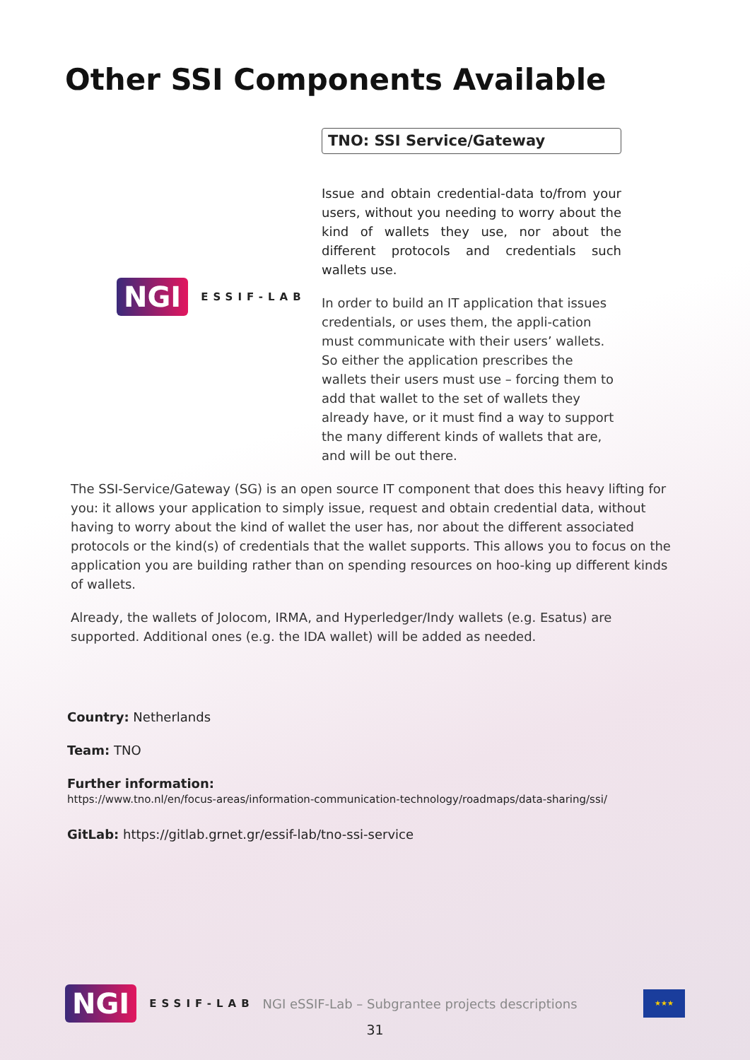Other SSI Components Available
NGI ESSIF-LAB
TNO: SSI Service/Gateway
Issue and obtain credential-data to/from your users, without you needing to worry about the kind of wallets they use, nor about the different protocols and credentials such wallets use.
In order to build an IT application that issues credentials, or uses them, the appli-cation must communicate with their users’ wallets. So either the application prescribes the wallets their users must use – forcing them to add that wallet to the set of wallets they already have, or it must find a way to support the many different kinds of wallets that are, and will be out there.
The SSI-Service/Gateway (SG) is an open source IT component that does this heavy lifting for you: it allows your application to simply issue, request and obtain credential data, without having to worry about the kind of wallet the user has, nor about the different associated protocols or the kind(s) of credentials that the wallet supports. This allows you to focus on the application you are building rather than on spending resources on hoo-king up different kinds of wallets.
Already, the wallets of Jolocom, IRMA, and Hyperledger/Indy wallets (e.g. Esatus) are supported. Additional ones (e.g. the IDA wallet) will be added as needed.
Country: Netherlands
Team: TNO
Further information:
https://www.tno.nl/en/focus-areas/information-communication-technology/roadmaps/data-sharing/ssi/
GitLab: https://gitlab.grnet.gr/essif-lab/tno-ssi-service
NGI ESSIF-LAB NGI eSSIF-Lab – Subgrantee projects descriptions
★★★
31